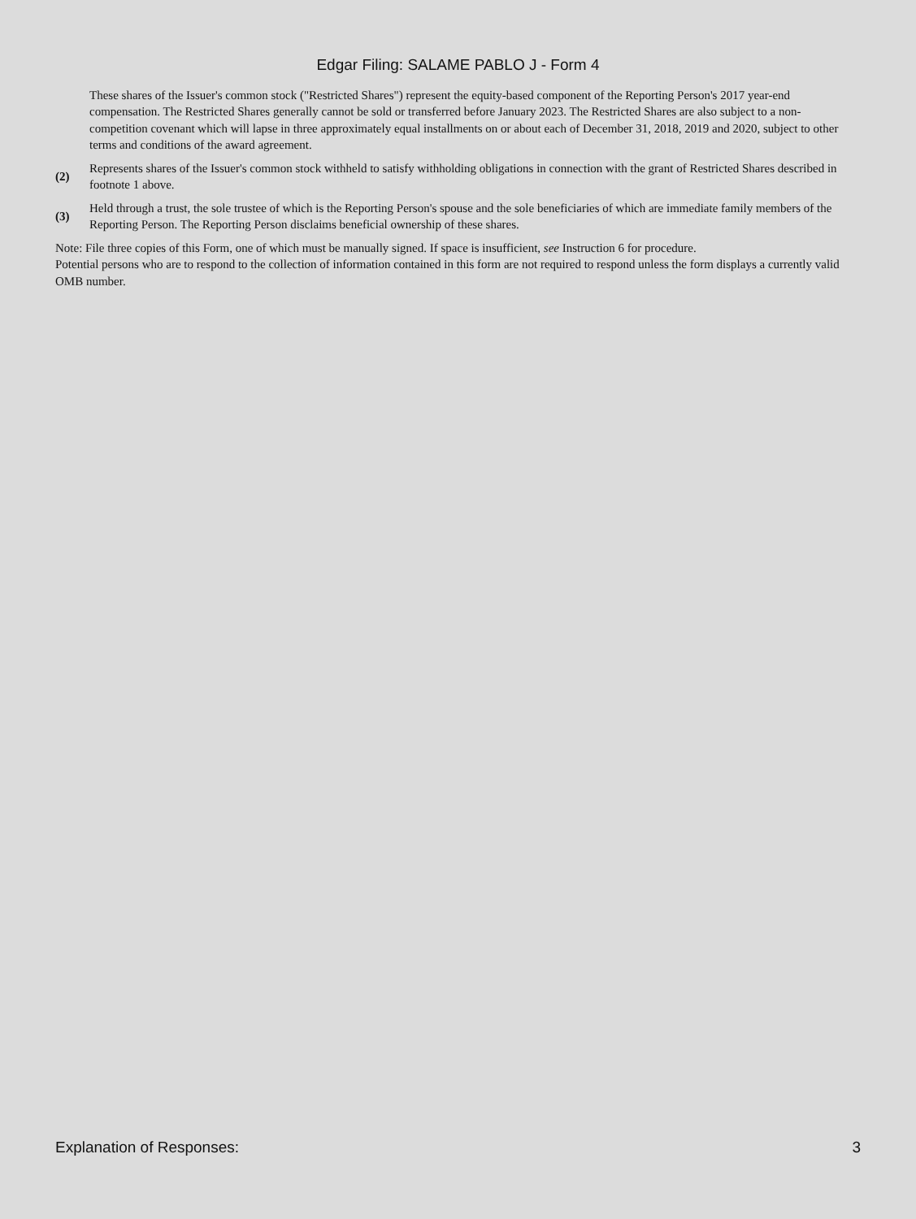Edgar Filing: SALAME PABLO J - Form 4
These shares of the Issuer's common stock ("Restricted Shares") represent the equity-based component of the Reporting Person's 2017 year-end compensation. The Restricted Shares generally cannot be sold or transferred before January 2023. The Restricted Shares are also subject to a non-competition covenant which will lapse in three approximately equal installments on or about each of December 31, 2018, 2019 and 2020, subject to other terms and conditions of the award agreement.
(2) Represents shares of the Issuer's common stock withheld to satisfy withholding obligations in connection with the grant of Restricted Shares described in footnote 1 above.
(3) Held through a trust, the sole trustee of which is the Reporting Person's spouse and the sole beneficiaries of which are immediate family members of the Reporting Person. The Reporting Person disclaims beneficial ownership of these shares.
Note: File three copies of this Form, one of which must be manually signed. If space is insufficient, see Instruction 6 for procedure.
Potential persons who are to respond to the collection of information contained in this form are not required to respond unless the form displays a currently valid OMB number.
Explanation of Responses: 3